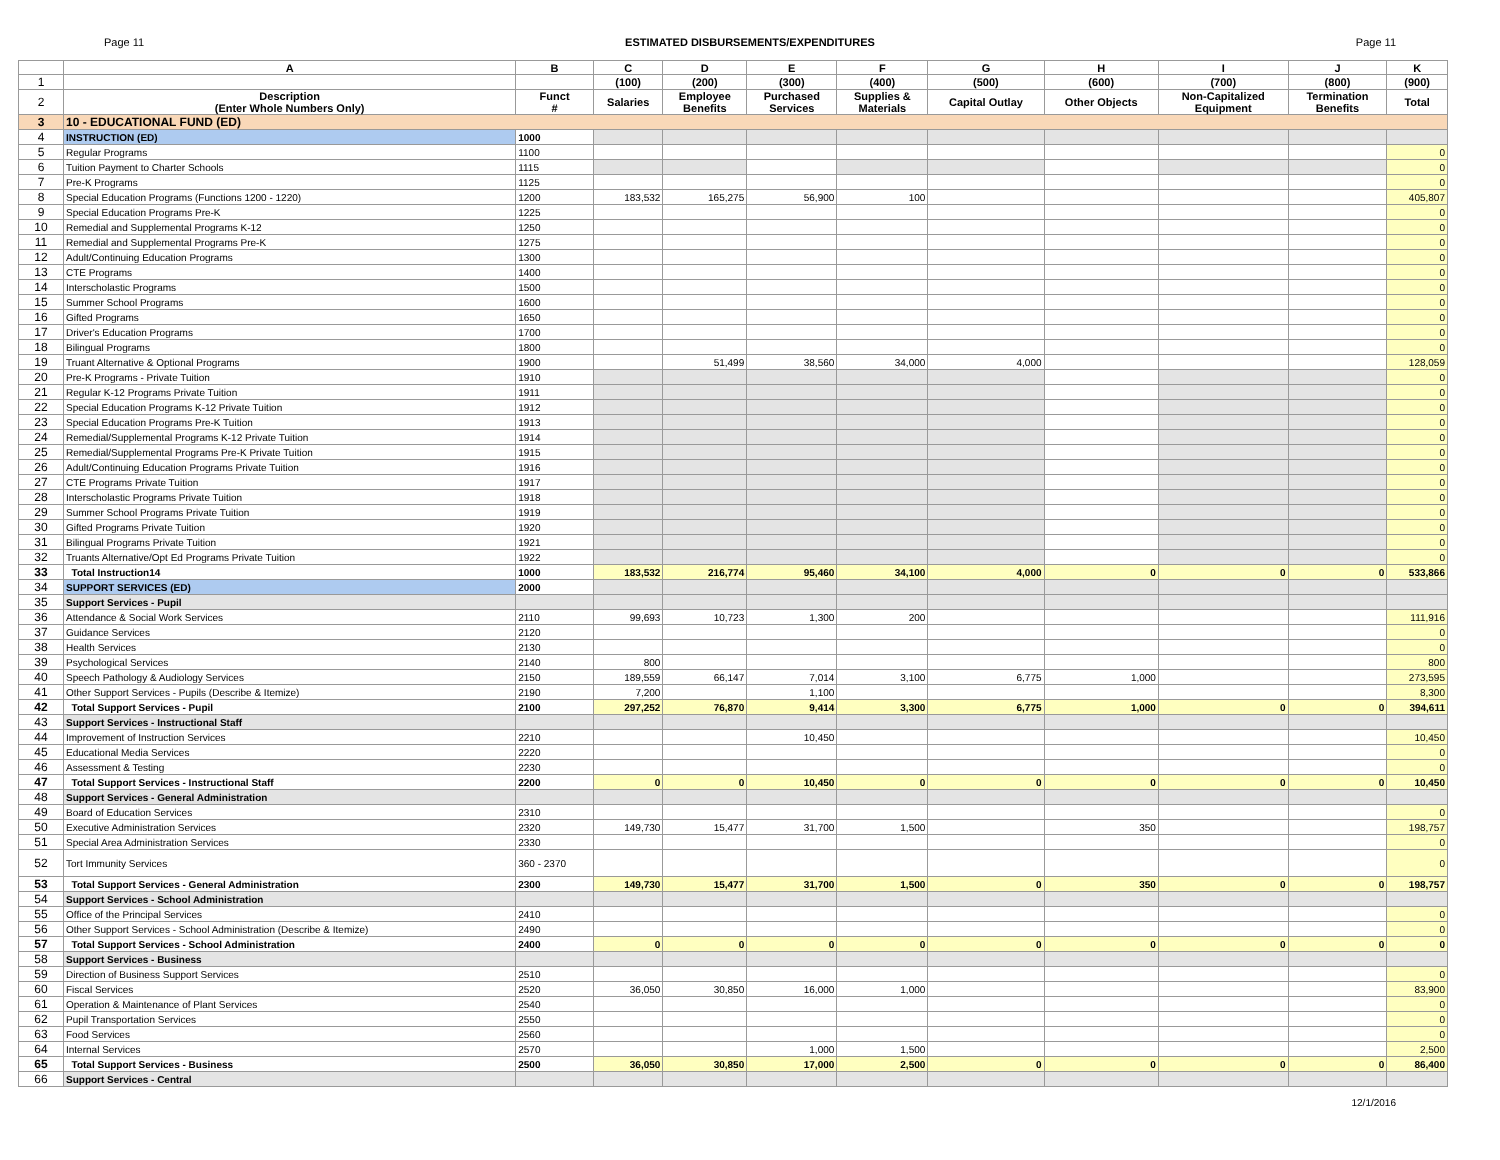Page 11 ESTIMATED DISBURSEMENTS/EXPENDITURES Page 11
| | A | B | C | D | E | F | G | H | I | J | K |
| 1 | | | (100) | (200) | (300) | (400) | (500) | (600) | (700) | (800) | (900) |
| 2 | Description (Enter Whole Numbers Only) | Funct # | Salaries | Employee Benefits | Purchased Services | Supplies & Materials | Capital Outlay | Other Objects | Non-Capitalized Equipment | Termination Benefits | Total |
| 3 | 10 - EDUCATIONAL FUND (ED) | | | | | | | | | | |
| 4 | INSTRUCTION (ED) | 1000 | | | | | | | | | |
| 5 | Regular Programs | 1100 | | | | | | | | | 0 |
| 6 | Tuition Payment to Charter Schools | 1115 | | | | | | | | | 0 |
| 7 | Pre-K Programs | 1125 | | | | | | | | | 0 |
| 8 | Special Education Programs (Functions 1200 - 1220) | 1200 | 183,532 | 165,275 | 56,900 | 100 | | | | | 405,807 |
| 9 | Special Education Programs Pre-K | 1225 | | | | | | | | | 0 |
| 10 | Remedial and Supplemental Programs K-12 | 1250 | | | | | | | | | 0 |
| 11 | Remedial and Supplemental Programs Pre-K | 1275 | | | | | | | | | 0 |
| 12 | Adult/Continuing Education Programs | 1300 | | | | | | | | | 0 |
| 13 | CTE Programs | 1400 | | | | | | | | | 0 |
| 14 | Interscholastic Programs | 1500 | | | | | | | | | 0 |
| 15 | Summer School Programs | 1600 | | | | | | | | | 0 |
| 16 | Gifted Programs | 1650 | | | | | | | | | 0 |
| 17 | Driver's Education Programs | 1700 | | | | | | | | | 0 |
| 18 | Bilingual Programs | 1800 | | | | | | | | | 0 |
| 19 | Truant Alternative & Optional Programs | 1900 | | 51,499 | 38,560 | 34,000 | 4,000 | | | | 128,059 |
| 20 | Pre-K Programs - Private Tuition | 1910 | | | | | | | | | 0 |
| 21 | Regular K-12 Programs Private Tuition | 1911 | | | | | | | | | 0 |
| 22 | Special Education Programs K-12 Private Tuition | 1912 | | | | | | | | | 0 |
| 23 | Special Education Programs Pre-K Tuition | 1913 | | | | | | | | | 0 |
| 24 | Remedial/Supplemental Programs K-12 Private Tuition | 1914 | | | | | | | | | 0 |
| 25 | Remedial/Supplemental Programs Pre-K Private Tuition | 1915 | | | | | | | | | 0 |
| 26 | Adult/Continuing Education Programs Private Tuition | 1916 | | | | | | | | | 0 |
| 27 | CTE Programs Private Tuition | 1917 | | | | | | | | | 0 |
| 28 | Interscholastic Programs Private Tuition | 1918 | | | | | | | | | 0 |
| 29 | Summer School Programs Private Tuition | 1919 | | | | | | | | | 0 |
| 30 | Gifted Programs Private Tuition | 1920 | | | | | | | | | 0 |
| 31 | Bilingual Programs Private Tuition | 1921 | | | | | | | | | 0 |
| 32 | Truants Alternative/Opt Ed Programs Private Tuition | 1922 | | | | | | | | | 0 |
| 33 | Total Instruction14 | 1000 | 183,532 | 216,774 | 95,460 | 34,100 | 4,000 | 0 | 0 | 0 | 533,866 |
| 34 | SUPPORT SERVICES (ED) | 2000 | | | | | | | | | |
| 35 | Support Services - Pupil | | | | | | | | | | |
| 36 | Attendance & Social Work Services | 2110 | 99,693 | 10,723 | 1,300 | 200 | | | | | 111,916 |
| 37 | Guidance Services | 2120 | | | | | | | | | 0 |
| 38 | Health Services | 2130 | | | | | | | | | 0 |
| 39 | Psychological Services | 2140 | 800 | | | | | | | | 800 |
| 40 | Speech Pathology & Audiology Services | 2150 | 189,559 | 66,147 | 7,014 | 3,100 | 6,775 | 1,000 | | | 273,595 |
| 41 | Other Support Services - Pupils (Describe & Itemize) | 2190 | 7,200 | | 1,100 | | | | | | 8,300 |
| 42 | Total Support Services - Pupil | 2100 | 297,252 | 76,870 | 9,414 | 3,300 | 6,775 | 1,000 | 0 | 0 | 394,611 |
| 43 | Support Services - Instructional Staff | | | | | | | | | | |
| 44 | Improvement of Instruction Services | 2210 | | | 10,450 | | | | | | 10,450 |
| 45 | Educational Media Services | 2220 | | | | | | | | | 0 |
| 46 | Assessment & Testing | 2230 | | | | | | | | | 0 |
| 47 | Total Support Services - Instructional Staff | 2200 | 0 | 0 | 10,450 | 0 | 0 | 0 | 0 | 0 | 10,450 |
| 48 | Support Services - General Administration | | | | | | | | | | |
| 49 | Board of Education Services | 2310 | | | | | | | | | 0 |
| 50 | Executive Administration Services | 2320 | 149,730 | 15,477 | 31,700 | 1,500 | | 350 | | | 198,757 |
| 51 | Special Area Administration Services | 2330 | | | | | | | | | 0 |
| 52 | Tort Immunity Services | 360 - 2370 | | | | | | | | | 0 |
| 53 | Total Support Services - General Administration | 2300 | 149,730 | 15,477 | 31,700 | 1,500 | 0 | 350 | 0 | 0 | 198,757 |
| 54 | Support Services - School Administration | | | | | | | | | | |
| 55 | Office of the Principal Services | 2410 | | | | | | | | | 0 |
| 56 | Other Support Services - School Administration (Describe & Itemize) | 2490 | | | | | | | | | 0 |
| 57 | Total Support Services - School Administration | 2400 | 0 | 0 | 0 | 0 | 0 | 0 | 0 | 0 | 0 |
| 58 | Support Services - Business | | | | | | | | | | |
| 59 | Direction of Business Support Services | 2510 | | | | | | | | | 0 |
| 60 | Fiscal Services | 2520 | 36,050 | 30,850 | 16,000 | 1,000 | | | | | 83,900 |
| 61 | Operation & Maintenance of Plant Services | 2540 | | | | | | | | | 0 |
| 62 | Pupil Transportation Services | 2550 | | | | | | | | | 0 |
| 63 | Food Services | 2560 | | | | | | | | | 0 |
| 64 | Internal Services | 2570 | | | 1,000 | 1,500 | | | | | 2,500 |
| 65 | Total Support Services - Business | 2500 | 36,050 | 30,850 | 17,000 | 2,500 | 0 | 0 | 0 | 0 | 86,400 |
| 66 | Support Services - Central | | | | | | | | | | |
12/1/2016